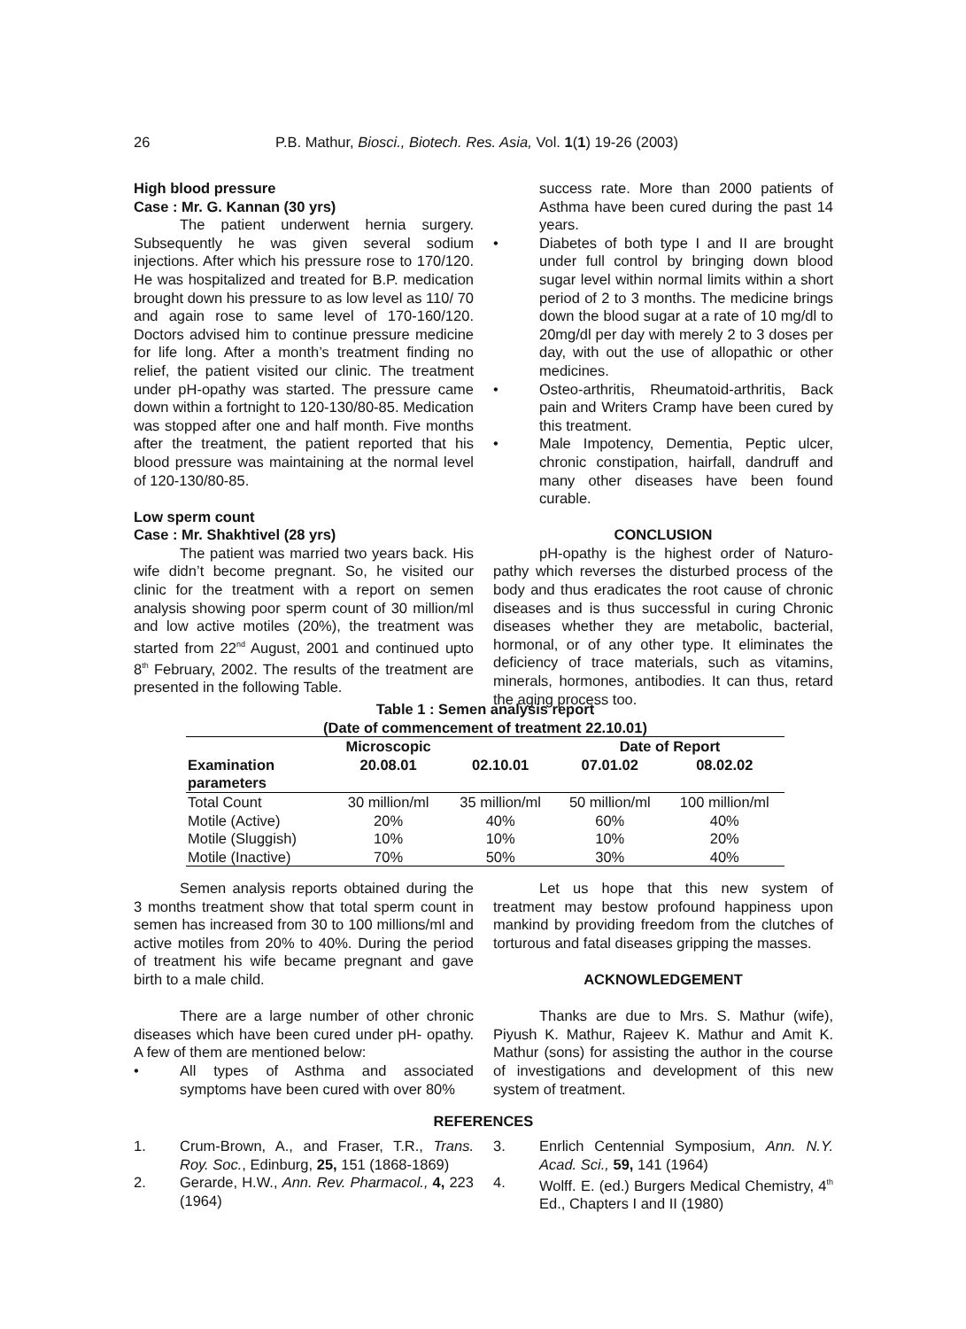26 P.B. Mathur, Biosci., Biotech. Res. Asia, Vol. 1(1) 19-26 (2003)
High blood pressure
Case : Mr. G. Kannan (30 yrs)
The patient underwent hernia surgery. Subsequently he was given several sodium injections. After which his pressure rose to 170/120. He was hospitalized and treated for B.P. medication brought down his pressure to as low level as 110/ 70 and again rose to same level of 170-160/120. Doctors advised him to continue pressure medicine for life long. After a month’s treatment finding no relief, the patient visited our clinic. The treatment under pH-opathy was started. The pressure came down within a fortnight to 120-130/80-85. Medication was stopped after one and half month. Five months after the treatment, the patient reported that his blood pressure was maintaining at the normal level of 120-130/80-85.
Low sperm count
Case : Mr. Shakhtivel (28 yrs)
The patient was married two years back. His wife didn’t become pregnant. So, he visited our clinic for the treatment with a report on semen analysis showing poor sperm count of 30 million/ml and low active motiles (20%), the treatment was started from 22<sup>nd</sup> August, 2001 and continued upto 8<sup>th</sup> February, 2002. The results of the treatment are presented in the following Table.
success rate. More than 2000 patients of Asthma have been cured during the past 14 years.
• Diabetes of both type I and II are brought under full control by bringing down blood sugar level within normal limits within a short period of 2 to 3 months. The medicine brings down the blood sugar at a rate of 10 mg/dl to 20mg/dl per day with merely 2 to 3 doses per day, with out the use of allopathic or other medicines.
• Osteo-arthritis, Rheumatoid-arthritis, Back pain and Writers Cramp have been cured by this treatment.
• Male Impotency, Dementia, Peptic ulcer, chronic constipation, hairfall, dandruff and many other diseases have been found curable.
CONCLUSION
pH-opathy is the highest order of Naturo-pathy which reverses the disturbed process of the body and thus eradicates the root cause of chronic diseases and is thus successful in curing Chronic diseases whether they are metabolic, bacterial, hormonal, or of any other type. It eliminates the deficiency of trace materials, such as vitamins, minerals, hormones, antibodies. It can thus, retard the aging process too.
Table 1 : Semen analysis report
(Date of commencement of treatment 22.10.01)
| | Microscopic | | Date of Report | |
| --- | --- | --- | --- | --- |
| Examination parameters | 20.08.01 | 02.10.01 | 07.01.02 | 08.02.02 |
| Total Count | 30 million/ml | 35 million/ml | 50 million/ml | 100 million/ml |
| Motile (Active) | 20% | 40% | 60% | 40% |
| Motile (Sluggish) | 10% | 10% | 10% | 20% |
| Motile (Inactive) | 70% | 50% | 30% | 40% |
Semen analysis reports obtained during the 3 months treatment show that total sperm count in semen has increased from 30 to 100 millions/ml and active motiles from 20% to 40%. During the period of treatment his wife became pregnant and gave birth to a male child.
There are a large number of other chronic diseases which have been cured under pH- opathy. A few of them are mentioned below:
• All types of Asthma and associated symptoms have been cured with over 80%
Let us hope that this new system of treatment may bestow profound happiness upon mankind by providing freedom from the clutches of torturous and fatal diseases gripping the masses.
ACKNOWLEDGEMENT
Thanks are due to Mrs. S. Mathur (wife), Piyush K. Mathur, Rajeev K. Mathur and Amit K. Mathur (sons) for assisting the author in the course of investigations and development of this new system of treatment.
REFERENCES
1. Crum-Brown, A., and Fraser, T.R., Trans. Roy. Soc., Edinburg, 25, 151 (1868-1869)
2. Gerarde, H.W., Ann. Rev. Pharmacol., 4, 223 (1964)
3. Enrlich Centennial Symposium, Ann. N.Y. Acad. Sci., 59, 141 (1964)
4. Wolff. E. (ed.) Burgers Medical Chemistry, 4<sup>th</sup> Ed., Chapters I and II (1980)